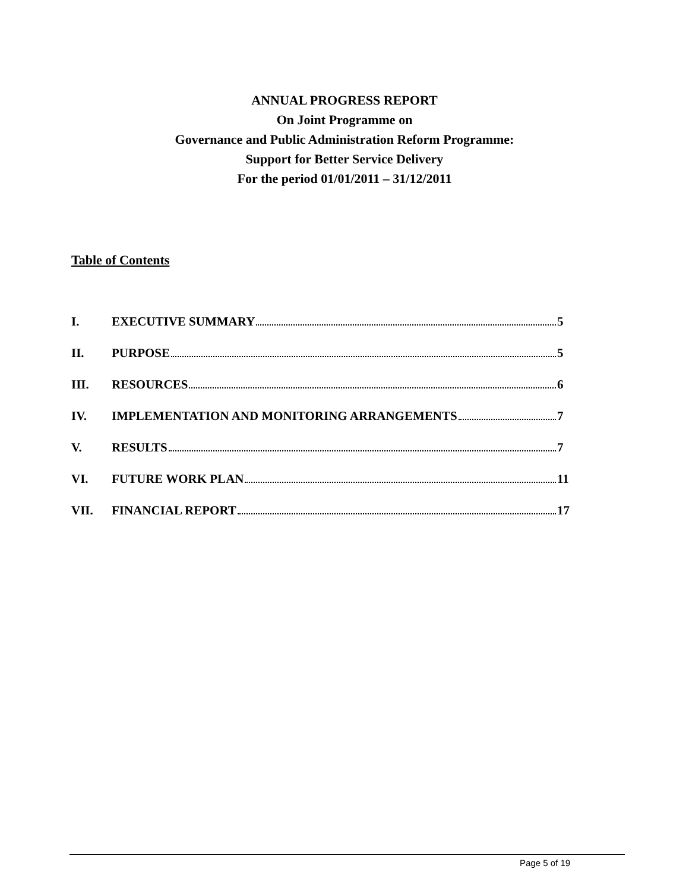ANNUAL PROGRESS REPORT
On Joint Programme on
Governance and Public Administration Reform Programme:
Support for Better Service Delivery
For the period 01/01/2011 – 31/12/2011
Table of Contents
I. EXECUTIVE SUMMARY 5
II. PURPOSE 5
III. RESOURCES 6
IV. IMPLEMENTATION AND MONITORING ARRANGEMENTS 7
V. RESULTS 7
VI. FUTURE WORK PLAN 11
VII. FINANCIAL REPORT 17
Page 5 of 19